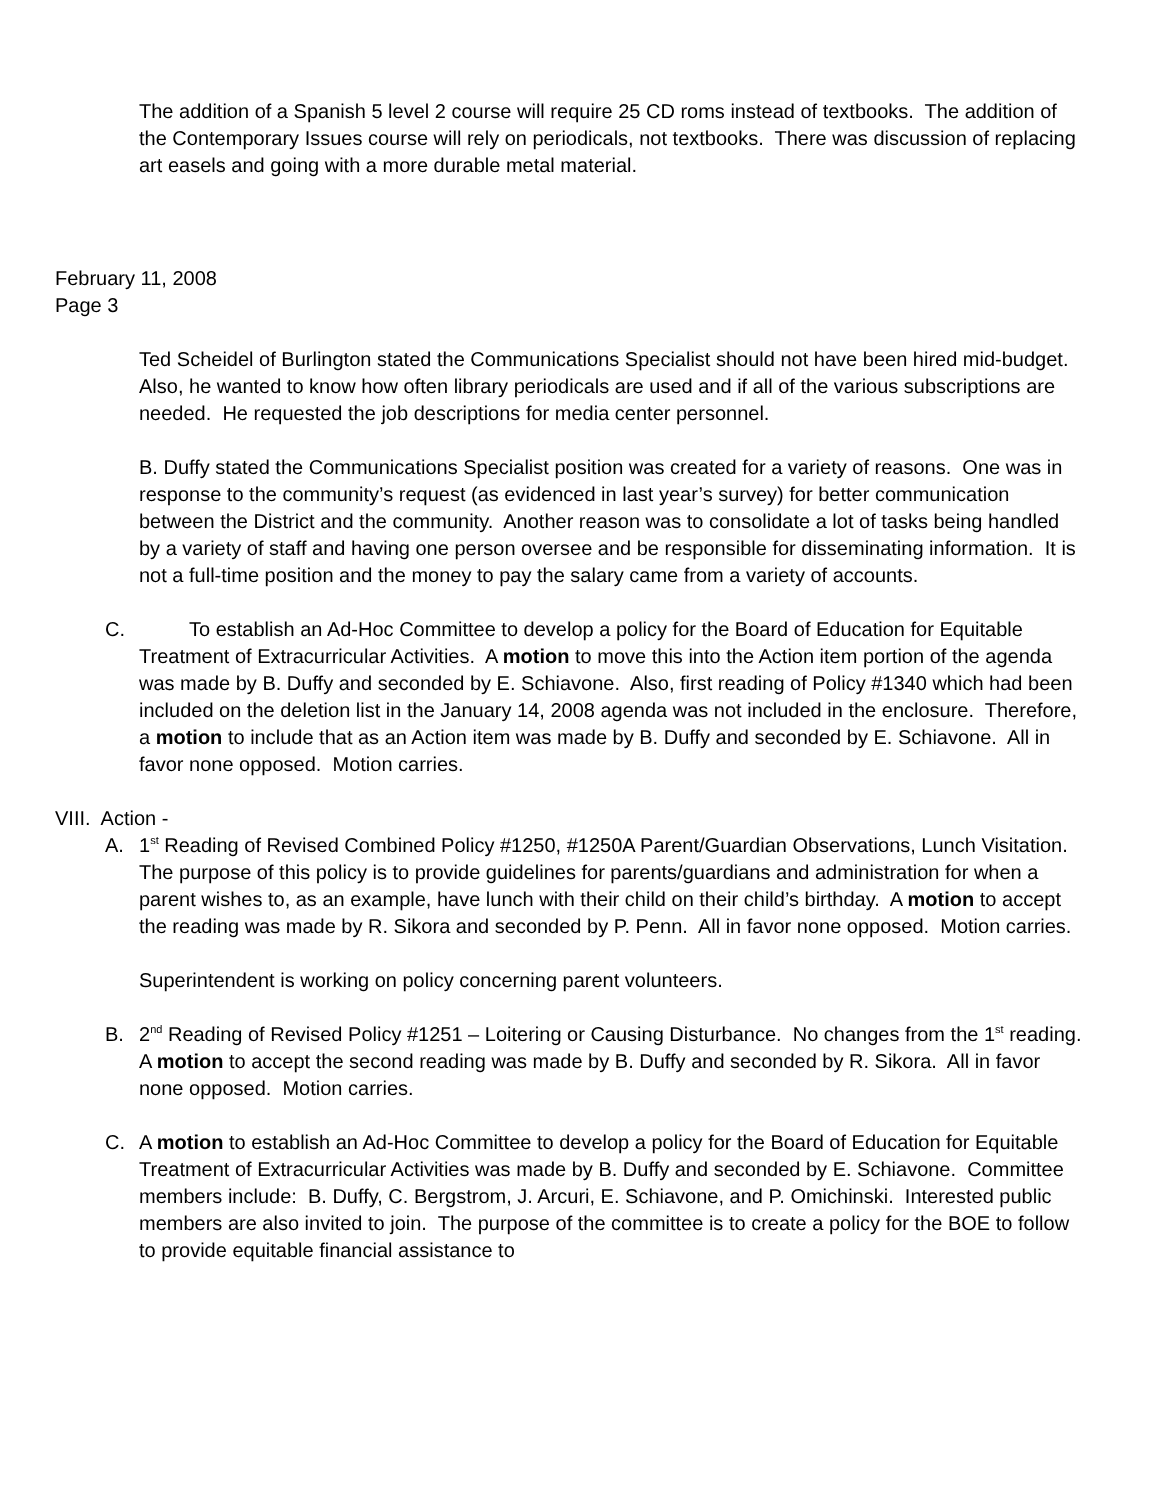The addition of a Spanish 5 level 2 course will require 25 CD roms instead of textbooks. The addition of the Contemporary Issues course will rely on periodicals, not textbooks. There was discussion of replacing art easels and going with a more durable metal material.
February 11, 2008
Page 3
Ted Scheidel of Burlington stated the Communications Specialist should not have been hired mid-budget. Also, he wanted to know how often library periodicals are used and if all of the various subscriptions are needed. He requested the job descriptions for media center personnel.
B. Duffy stated the Communications Specialist position was created for a variety of reasons. One was in response to the community’s request (as evidenced in last year’s survey) for better communication between the District and the community. Another reason was to consolidate a lot of tasks being handled
by a variety of staff and having one person oversee and be responsible for disseminating information. It is not a full-time position and the money to pay the salary came from a variety of accounts.
C. To establish an Ad-Hoc Committee to develop a policy for the Board of Education for Equitable Treatment of Extracurricular Activities. A motion to move this into the Action item portion of the agenda was made by B. Duffy and seconded by E. Schiavone. Also, first reading of Policy #1340 which had been included on the deletion list in the January 14, 2008 agenda was not included in the enclosure. Therefore, a motion to include that as an Action item was made by B. Duffy and seconded by E. Schiavone. All in favor none opposed. Motion carries.
VIII. Action -
A. 1<sup>st</sup> Reading of Revised Combined Policy #1250, #1250A Parent/Guardian Observations, Lunch Visitation. The purpose of this policy is to provide guidelines for parents/guardians and administration for when a parent wishes to, as an example, have lunch with their child on their child’s birthday. A motion to accept the reading was made by R. Sikora and seconded by P. Penn. All in favor none opposed. Motion carries.
Superintendent is working on policy concerning parent volunteers.
B. 2<sup>nd</sup> Reading of Revised Policy #1251 – Loitering or Causing Disturbance. No changes from the 1<sup>st</sup> reading. A motion to accept the second reading was made by B. Duffy and seconded by R. Sikora. All in favor none opposed. Motion carries.
C. A motion to establish an Ad-Hoc Committee to develop a policy for the Board of Education for Equitable Treatment of Extracurricular Activities was made by B. Duffy and seconded by E. Schiavone. Committee members include: B. Duffy, C. Bergstrom, J. Arcuri, E. Schiavone, and P. Omichinski. Interested public members are also invited to join. The purpose of the committee is to create a policy for the BOE to follow to provide equitable financial assistance to